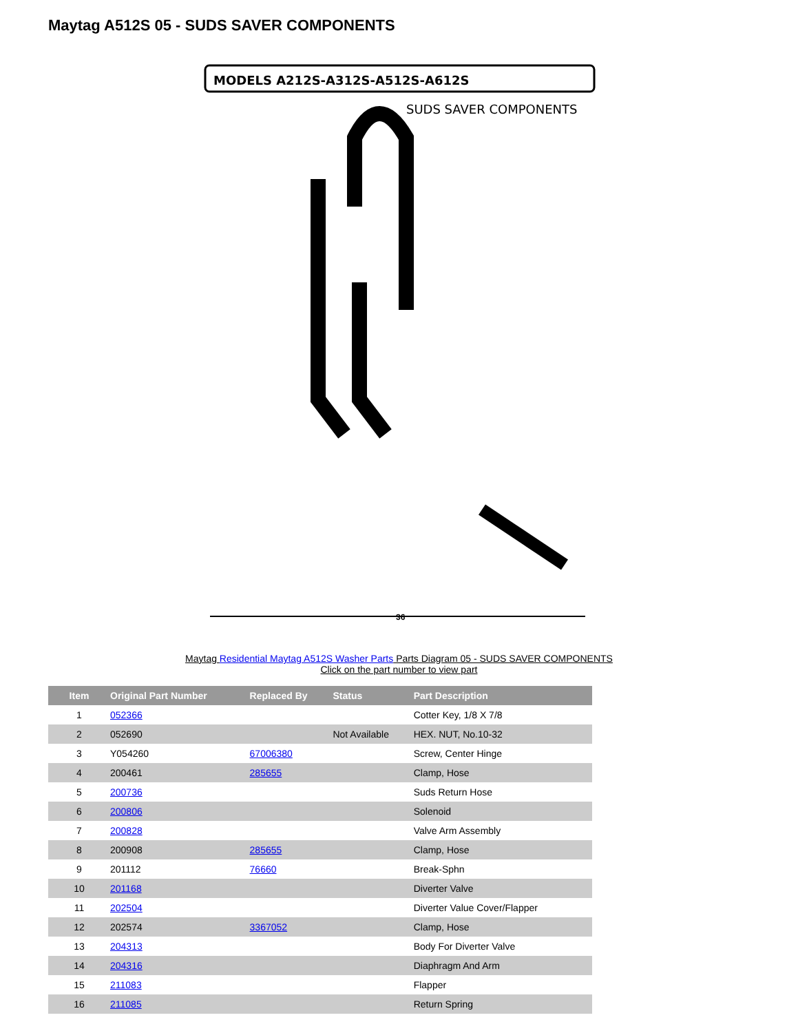Maytag A512S 05 - SUDS SAVER COMPONENTS
MODELS A212S-A312S-A512S-A612S
SUDS SAVER COMPONENTS
36
Maytag Residential Maytag A512S Washer Parts Parts Diagram 05 - SUDS SAVER COMPONENTS
Click on the part number to view part
| Item | Original Part Number | Replaced By | Status | Part Description |
| --- | --- | --- | --- | --- |
| 1 | 052366 | | | Cotter Key, 1/8 X 7/8 |
| 2 | 052690 | | Not Available | HEX. NUT, No.10-32 |
| 3 | Y054260 | 67006380 | | Screw, Center Hinge |
| 4 | 200461 | 285655 | | Clamp, Hose |
| 5 | 200736 | | | Suds Return Hose |
| 6 | 200806 | | | Solenoid |
| 7 | 200828 | | | Valve Arm Assembly |
| 8 | 200908 | 285655 | | Clamp, Hose |
| 9 | 201112 | 76660 | | Break-Sphn |
| 10 | 201168 | | | Diverter Valve |
| 11 | 202504 | | | Diverter Value Cover/Flapper |
| 12 | 202574 | 3367052 | | Clamp, Hose |
| 13 | 204313 | | | Body For Diverter Valve |
| 14 | 204316 | | | Diaphragm And Arm |
| 15 | 211083 | | | Flapper |
| 16 | 211085 | | | Return Spring |